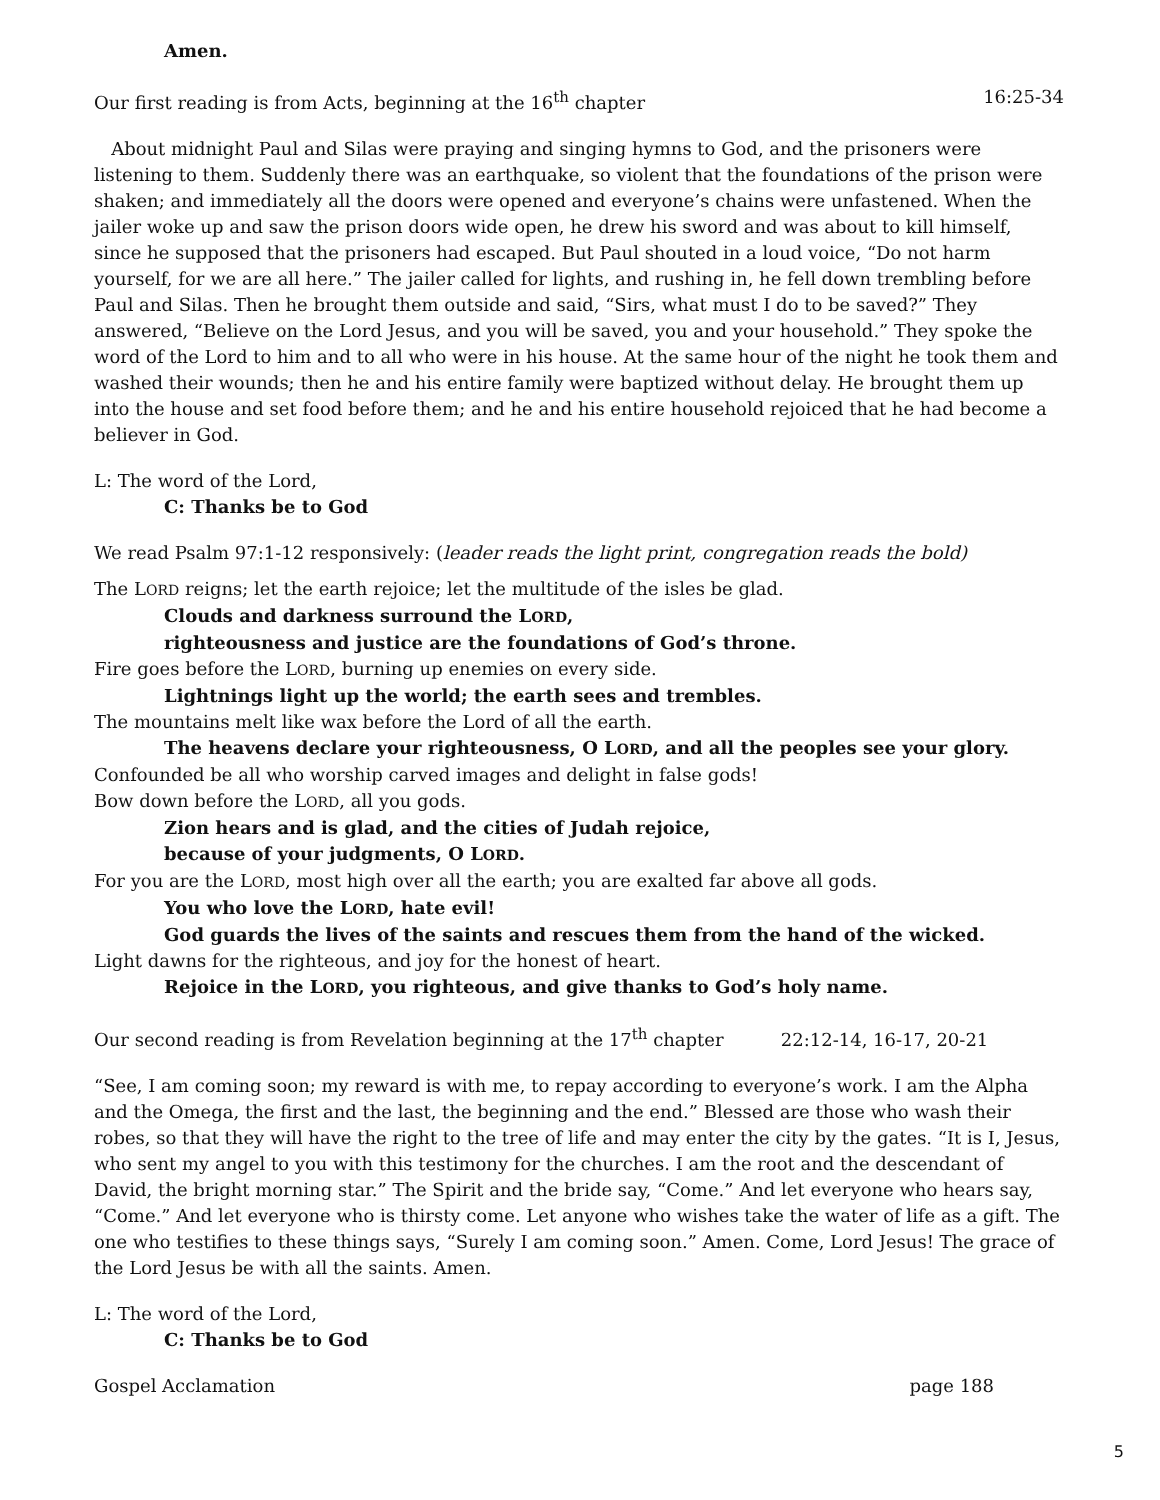Amen.
Our first reading is from Acts, beginning at the 16<sup>th</sup> chapter 16:25-34
About midnight Paul and Silas were praying and singing hymns to God, and the prisoners were listening to them. Suddenly there was an earthquake, so violent that the foundations of the prison were shaken; and immediately all the doors were opened and everyone’s chains were unfastened. When the jailer woke up and saw the prison doors wide open, he drew his sword and was about to kill himself, since he supposed that the prisoners had escaped. But Paul shouted in a loud voice, “Do not harm yourself, for we are all here.” The jailer called for lights, and rushing in, he fell down trembling before Paul and Silas. Then he brought them outside and said, “Sirs, what must I do to be saved?” They answered, “Believe on the Lord Jesus, and you will be saved, you and your household.” They spoke the word of the Lord to him and to all who were in his house. At the same hour of the night he took them and washed their wounds; then he and his entire family were baptized without delay. He brought them up into the house and set food before them; and he and his entire household rejoiced that he had become a believer in God.
L: The word of the Lord,
C: Thanks be to God
We read Psalm 97:1-12 responsively: (leader reads the light print, congregation reads the bold)
The LORD reigns; let the earth rejoice; let the multitude of the isles be glad.
Clouds and darkness surround the LORD,
righteousness and justice are the foundations of God’s throne.
Fire goes before the LORD, burning up enemies on every side.
Lightnings light up the world; the earth sees and trembles.
The mountains melt like wax before the Lord of all the earth.
The heavens declare your righteousness, O LORD, and all the peoples see your glory.
Confounded be all who worship carved images and delight in false gods!
Bow down before the LORD, all you gods.
Zion hears and is glad, and the cities of Judah rejoice,
because of your judgments, O LORD.
For you are the LORD, most high over all the earth; you are exalted far above all gods.
You who love the LORD, hate evil!
God guards the lives of the saints and rescues them from the hand of the wicked.
Light dawns for the righteous, and joy for the honest of heart.
Rejoice in the LORD, you righteous, and give thanks to God’s holy name.
Our second reading is from Revelation beginning at the 17<sup>th</sup> chapter 22:12-14, 16-17, 20-21
“See, I am coming soon; my reward is with me, to repay according to everyone’s work. I am the Alpha and the Omega, the first and the last, the beginning and the end.” Blessed are those who wash their robes, so that they will have the right to the tree of life and may enter the city by the gates. “It is I, Jesus, who sent my angel to you with this testimony for the churches. I am the root and the descendant of David, the bright morning star.” The Spirit and the bride say, “Come.” And let everyone who hears say, “Come.” And let everyone who is thirsty come. Let anyone who wishes take the water of life as a gift. The one who testifies to these things says, “Surely I am coming soon.” Amen. Come, Lord Jesus! The grace of the Lord Jesus be with all the saints. Amen.
L: The word of the Lord,
C: Thanks be to God
Gospel Acclamation page 188
5